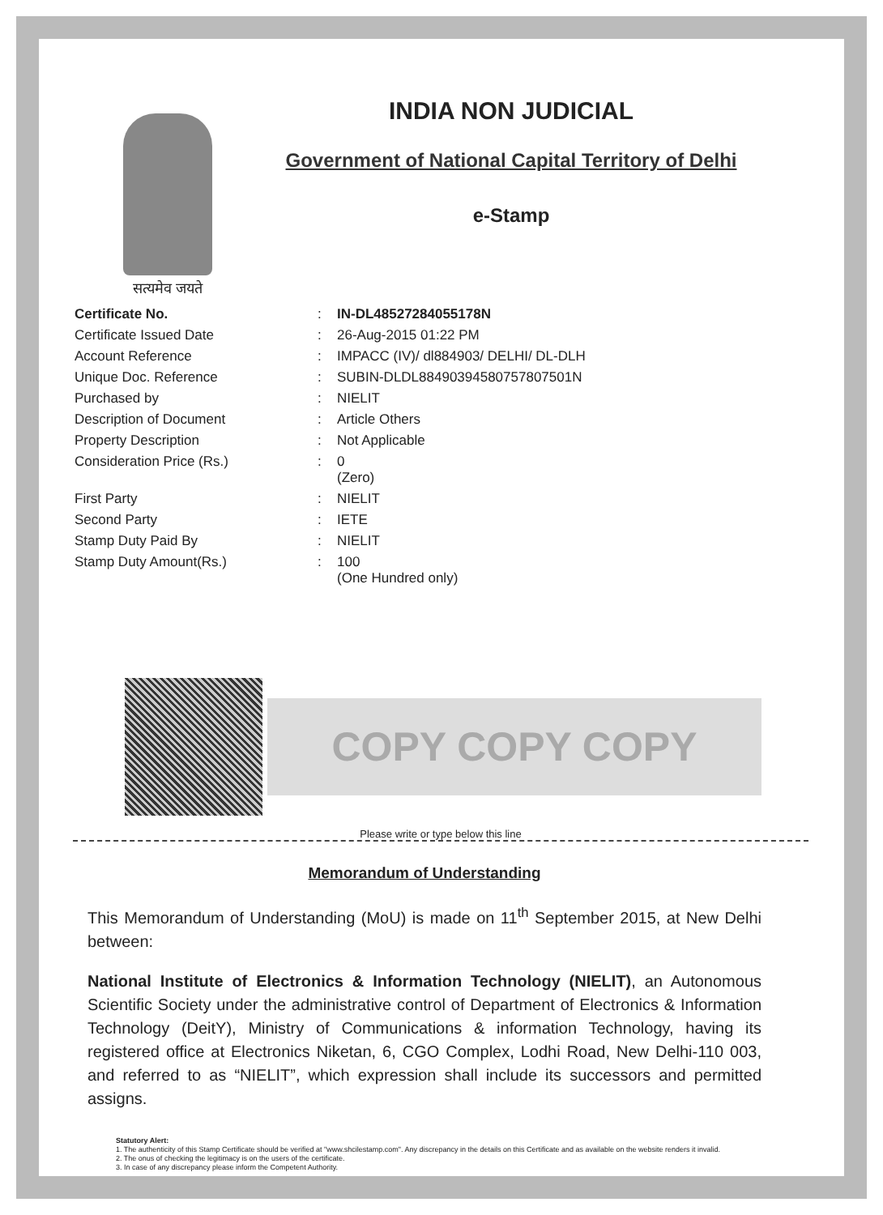सत्यमेव जयते
INDIA NON JUDICIAL
Government of National Capital Territory of Delhi
e-Stamp
| Certificate No. | : | IN-DL48527284055178N |
| Certificate Issued Date | : | 26-Aug-2015 01:22 PM |
| Account Reference | : | IMPACC (IV)/ dl884903/ DELHI/ DL-DLH |
| Unique Doc. Reference | : | SUBIN-DLDL88490394580757807501N |
| Purchased by | : | NIELIT |
| Description of Document | : | Article Others |
| Property Description | : | Not Applicable |
| Consideration Price (Rs.) | : | 0 (Zero) |
| First Party | : | NIELIT |
| Second Party | : | IETE |
| Stamp Duty Paid By | : | NIELIT |
| Stamp Duty Amount(Rs.) | : | 100 (One Hundred only) |
COPY COPY COPY
Please write or type below this line
Memorandum of Understanding
This Memorandum of Understanding (MoU) is made on 11<sup>th</sup> September 2015, at New Delhi between:
National Institute of Electronics & Information Technology (NIELIT), an Autonomous Scientific Society under the administrative control of Department of Electronics & Information Technology (DeitY), Ministry of Communications & information Technology, having its registered office at Electronics Niketan, 6, CGO Complex, Lodhi Road, New Delhi-110 003, and referred to as “NIELIT”, which expression shall include its successors and permitted assigns.
Statutory Alert:
1. The authenticity of this Stamp Certificate should be verified at "www.shcilestamp.com". Any discrepancy in the details on this Certificate and as available on the website renders it invalid.
2. The onus of checking the legitimacy is on the users of the certificate.
3. In case of any discrepancy please inform the Competent Authority.